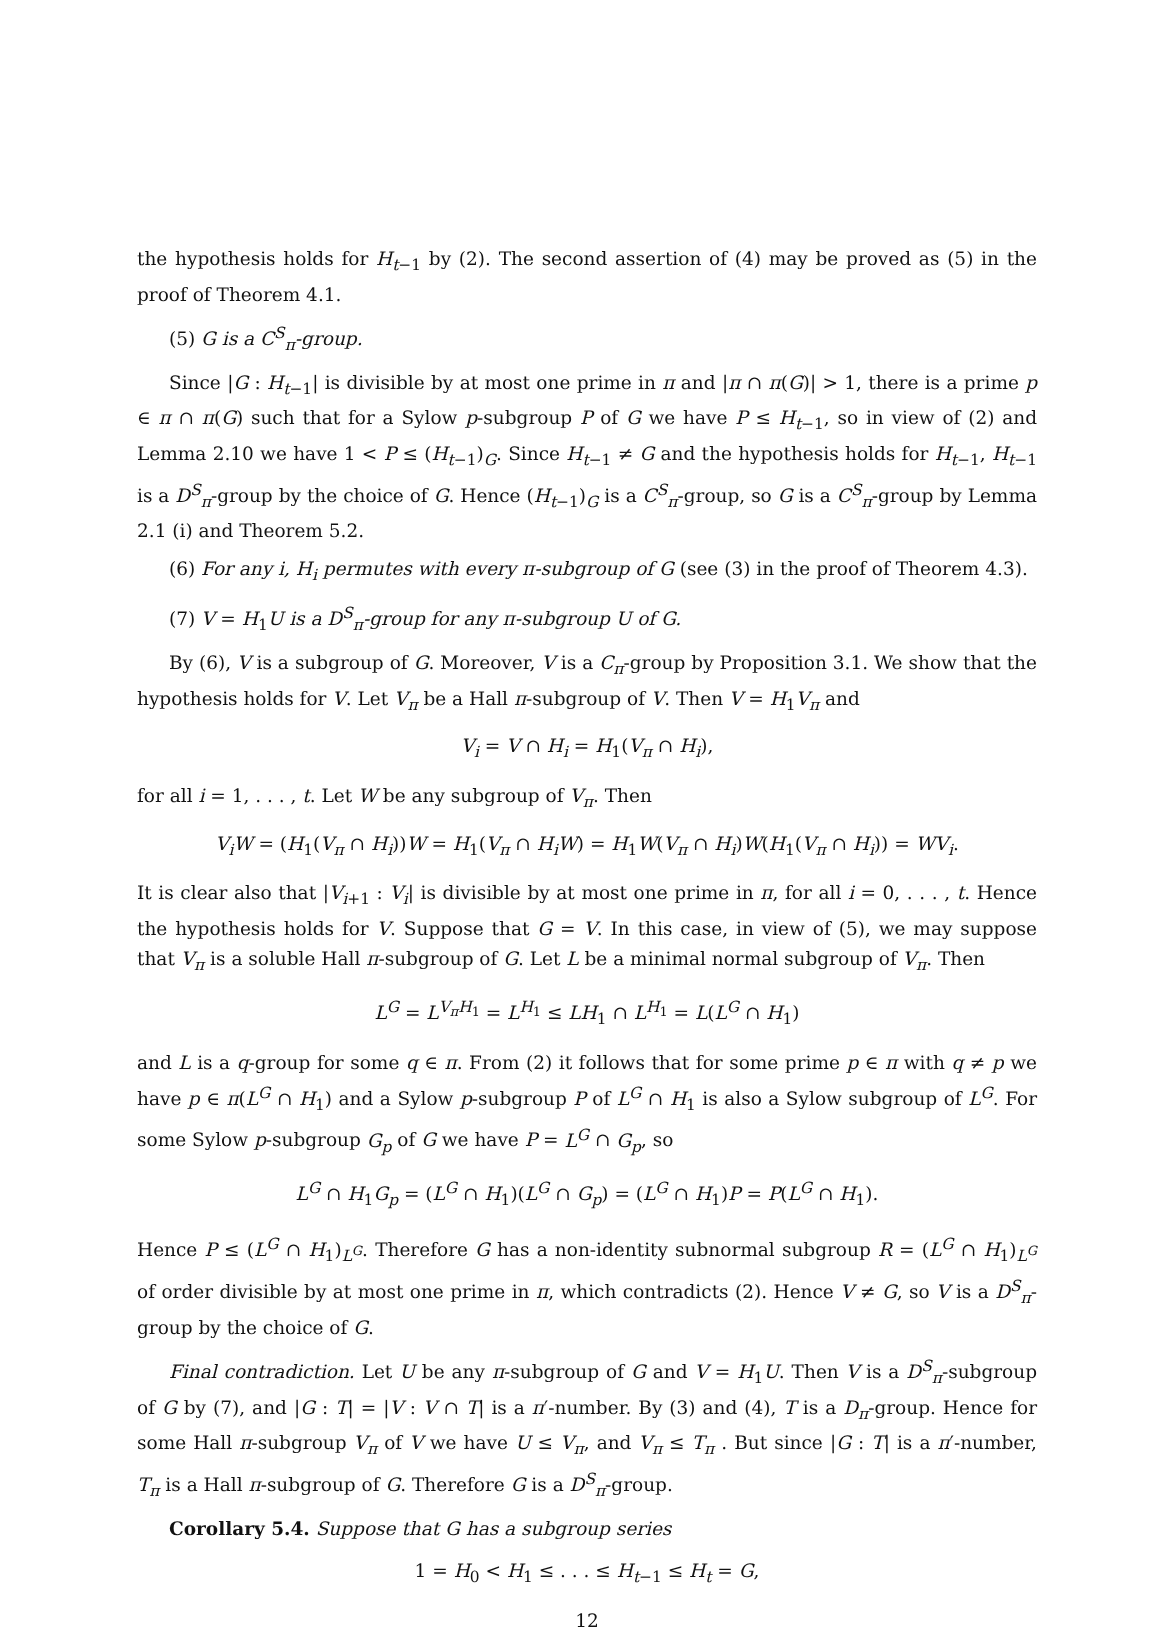the hypothesis holds for H<sub>t−1</sub> by (2). The second assertion of (4) may be proved as (5) in the proof of Theorem 4.1.
(5) G is a C<sup>S</sup><sub>π</sub>-group.
Since |G : H<sub>t−1</sub>| is divisible by at most one prime in π and |π ∩ π(G)| > 1, there is a prime p ∈ π ∩ π(G) such that for a Sylow p-subgroup P of G we have P ≤ H<sub>t−1</sub>, so in view of (2) and Lemma 2.10 we have 1 < P ≤ (H<sub>t−1</sub>)<sub>G</sub>. Since H<sub>t−1</sub> ≠ G and the hypothesis holds for H<sub>t−1</sub>, H<sub>t−1</sub> is a D<sup>S</sup><sub>π</sub>-group by the choice of G. Hence (H<sub>t−1</sub>)<sub>G</sub> is a C<sup>S</sup><sub>π</sub>-group, so G is a C<sup>S</sup><sub>π</sub>-group by Lemma 2.1 (i) and Theorem 5.2.
(6) For any i, H<sub>i</sub> permutes with every π-subgroup of G (see (3) in the proof of Theorem 4.3).
(7) V = H<sub>1</sub>U is a D<sup>S</sup><sub>π</sub>-group for any π-subgroup U of G.
By (6), V is a subgroup of G. Moreover, V is a C<sub>π</sub>-group by Proposition 3.1. We show that the hypothesis holds for V. Let V<sub>π</sub> be a Hall π-subgroup of V. Then V = H<sub>1</sub>V<sub>π</sub> and
V<sub>i</sub> = V ∩ H<sub>i</sub> = H<sub>1</sub>(V<sub>π</sub> ∩ H<sub>i</sub>),
for all i = 1, . . . , t. Let W be any subgroup of V<sub>π</sub>. Then
V<sub>i</sub>W = (H<sub>1</sub>(V<sub>π</sub> ∩ H<sub>i</sub>))W = H<sub>1</sub>(V<sub>π</sub> ∩ H<sub>i</sub>W) = H<sub>1</sub>W(V<sub>π</sub> ∩ H<sub>i</sub>)W(H<sub>1</sub>(V<sub>π</sub> ∩ H<sub>i</sub>)) = WV<sub>i</sub>.
It is clear also that |V<sub>i+1</sub> : V<sub>i</sub>| is divisible by at most one prime in π, for all i = 0, . . . , t. Hence the hypothesis holds for V. Suppose that G = V. In this case, in view of (5), we may suppose that V<sub>π</sub> is a soluble Hall π-subgroup of G. Let L be a minimal normal subgroup of V<sub>π</sub>. Then
L<sup>G</sup> = L<sup>V<sub>π</sub>H<sub>1</sub></sup> = L<sup>H<sub>1</sub></sup> ≤ LH<sub>1</sub> ∩ L<sup>H<sub>1</sub></sup> = L(L<sup>G</sup> ∩ H<sub>1</sub>)
and L is a q-group for some q ∈ π. From (2) it follows that for some prime p ∈ π with q ≠ p we have p ∈ π(L<sup>G</sup> ∩ H<sub>1</sub>) and a Sylow p-subgroup P of L<sup>G</sup> ∩ H<sub>1</sub> is also a Sylow subgroup of L<sup>G</sup>. For some Sylow p-subgroup G<sub>p</sub> of G we have P = L<sup>G</sup> ∩ G<sub>p</sub>, so
L<sup>G</sup> ∩ H<sub>1</sub>G<sub>p</sub> = (L<sup>G</sup> ∩ H<sub>1</sub>)(L<sup>G</sup> ∩ G<sub>p</sub>) = (L<sup>G</sup> ∩ H<sub>1</sub>)P = P(L<sup>G</sup> ∩ H<sub>1</sub>).
Hence P ≤ (L<sup>G</sup> ∩ H<sub>1</sub>)<sub>L<sup>G</sup></sub>. Therefore G has a non-identity subnormal subgroup R = (L<sup>G</sup> ∩ H<sub>1</sub>)<sub>L<sup>G</sup></sub> of order divisible by at most one prime in π, which contradicts (2). Hence V ≠ G, so V is a D<sup>S</sup><sub>π</sub>-group by the choice of G.
Final contradiction. Let U be any π-subgroup of G and V = H<sub>1</sub>U. Then V is a D<sup>S</sup><sub>π</sub>-subgroup of G by (7), and |G : T| = |V : V ∩ T| is a π′-number. By (3) and (4), T is a D<sub>π</sub>-group. Hence for some Hall π-subgroup V<sub>π</sub> of V we have U ≤ V<sub>π</sub>, and V<sub>π</sub> ≤ T<sub>π</sub> . But since |G : T| is a π′-number, T<sub>π</sub> is a Hall π-subgroup of G. Therefore G is a D<sup>S</sup><sub>π</sub>-group.
Corollary 5.4. Suppose that G has a subgroup series
1 = H<sub>0</sub> < H<sub>1</sub> ≤ . . . ≤ H<sub>t−1</sub> ≤ H<sub>t</sub> = G,
12